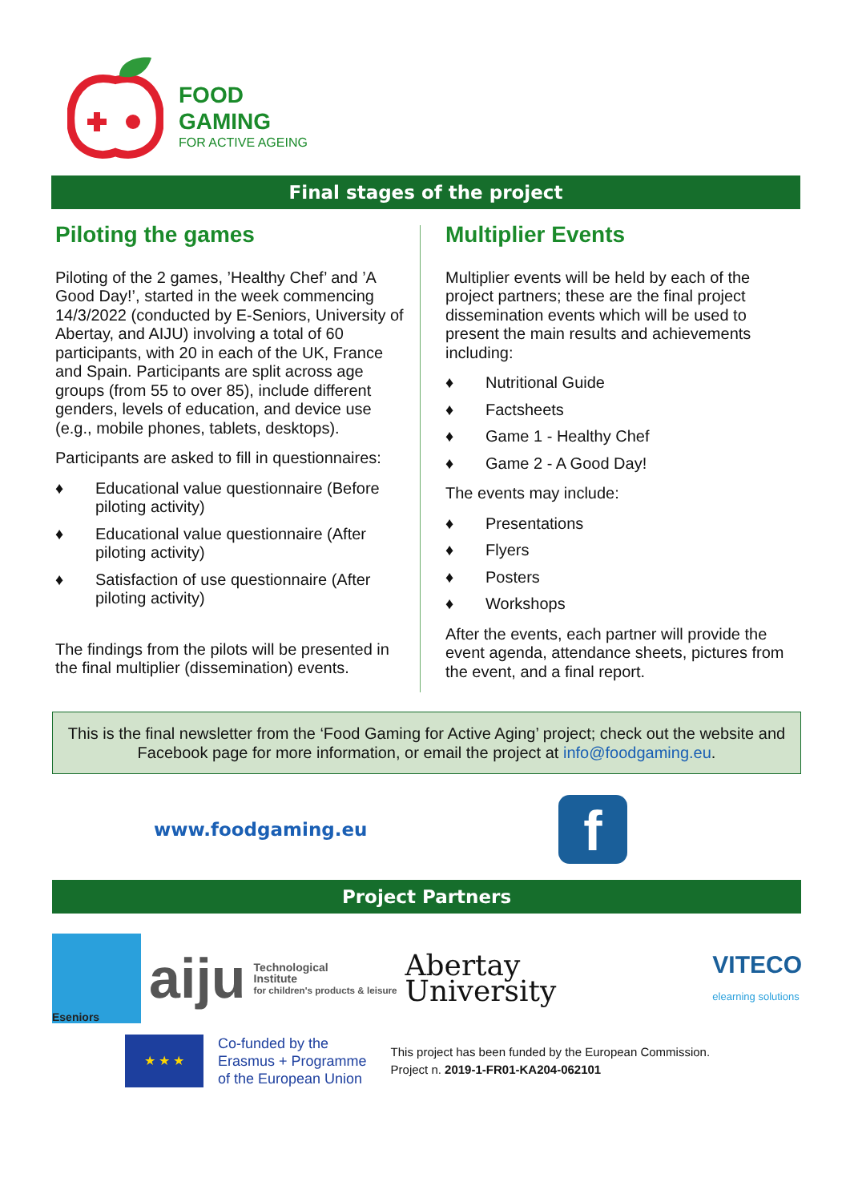FOOD
GAMING
FOR ACTIVE AGEING
Final stages of the project
Piloting the games
Piloting of the 2 games, ’Healthy Chef’ and ’A Good Day!’, started in the week commencing 14/3/2022 (conducted by E-Seniors, University of Abertay, and AIJU) involving a total of 60 participants, with 20 in each of the UK, France and Spain. Participants are split across age groups (from 55 to over 85), include different genders, levels of education, and device use (e.g., mobile phones, tablets, desktops).
Participants are asked to fill in questionnaires:
♦ Educational value questionnaire (Before piloting activity)
♦ Educational value questionnaire (After piloting activity)
♦ Satisfaction of use questionnaire (After piloting activity)
The findings from the pilots will be presented in the final multiplier (dissemination) events.
Multiplier Events
Multiplier events will be held by each of the project partners; these are the final project dissemination events which will be used to present the main results and achievements including:
♦ Nutritional Guide
♦ Factsheets
♦ Game 1 - Healthy Chef
♦ Game 2 - A Good Day!
The events may include:
♦ Presentations
♦ Flyers
♦ Posters
♦ Workshops
After the events, each partner will provide the event agenda, attendance sheets, pictures from the event, and a final report.
This is the final newsletter from the ‘Food Gaming for Active Aging’ project; check out the website and Facebook page for more information, or email the project at info@foodgaming.eu.
www.foodgaming.eu
f
Project Partners
Eseniors
aiju
Technological
Institute
for children's products & leisure
Abertay
University
VITECO
elearning solutions
★ ★ ★
Co-funded by the
Erasmus + Programme
of the European Union
This project has been funded by the European Commission.
Project n. 2019-1-FR01-KA204-062101